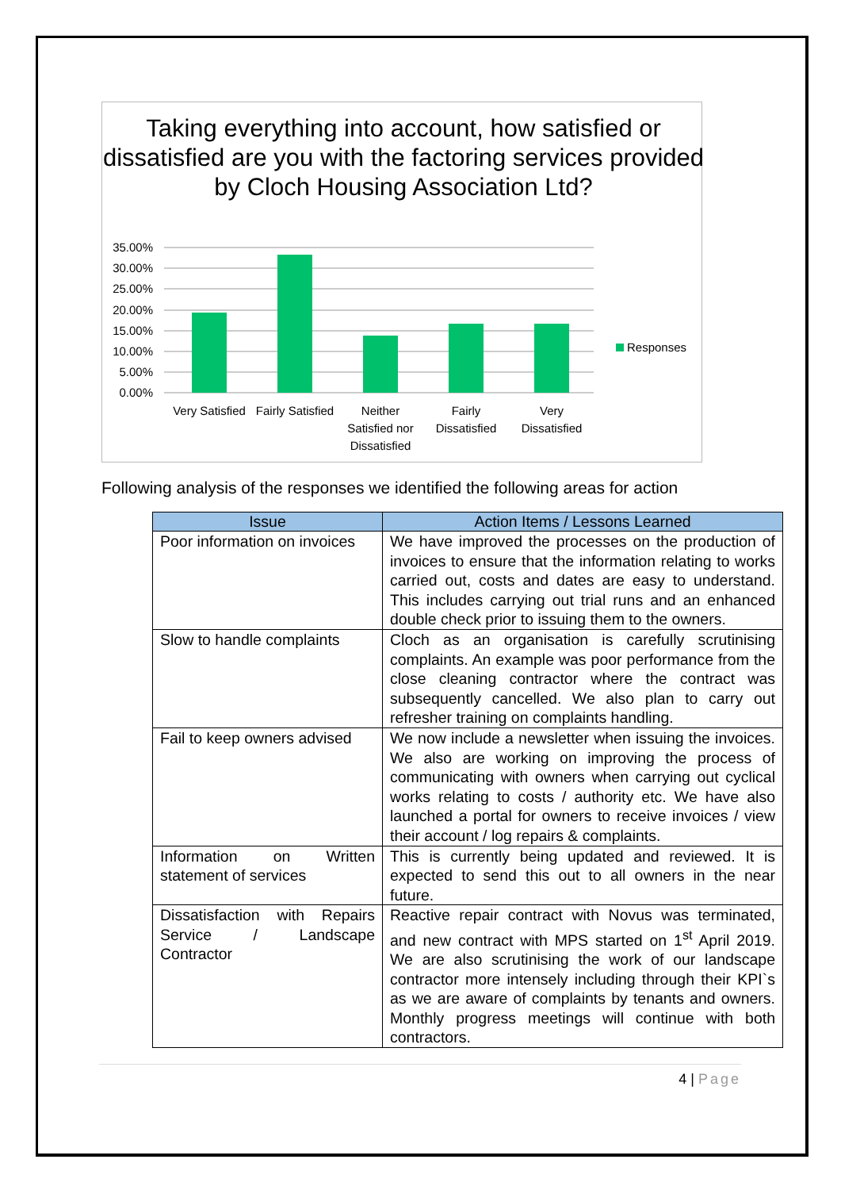Taking everything into account, how satisfied or dissatisfied are you with the factoring services provided by Cloch Housing Association Ltd?
35.00%
30.00%
25.00%
20.00%
15.00%
10.00%
5.00%
0.00%
Responses
Very Satisfied
Fairly Satisfied
Neither
Satisfied nor
Dissatisfied
Fairly
Dissatisfied
Very
Dissatisfied
Following analysis of the responses we identified the following areas for action
| Issue | Action Items / Lessons Learned |
| --- | --- |
| Poor information on invoices | We have improved the processes on the production of invoices to ensure that the information relating to works carried out, costs and dates are easy to understand. This includes carrying out trial runs and an enhanced double check prior to issuing them to the owners. |
| Slow to handle complaints | Cloch as an organisation is carefully scrutinising complaints. An example was poor performance from the close cleaning contractor where the contract was subsequently cancelled. We also plan to carry out refresher training on complaints handling. |
| Fail to keep owners advised | We now include a newsletter when issuing the invoices. We also are working on improving the process of communicating with owners when carrying out cyclical works relating to costs / authority etc. We have also launched a portal for owners to receive invoices / view their account / log repairs & complaints. |
| Information on Written statement of services | This is currently being updated and reviewed. It is expected to send this out to all owners in the near future. |
| Dissatisfaction with Repairs Service / Landscape Contractor | Reactive repair contract with Novus was terminated, and new contract with MPS started on 1<sup>st</sup> April 2019. We are also scrutinising the work of our landscape contractor more intensely including through their KPI`s as we are aware of complaints by tenants and owners. Monthly progress meetings will continue with both contractors. |
4 | Page